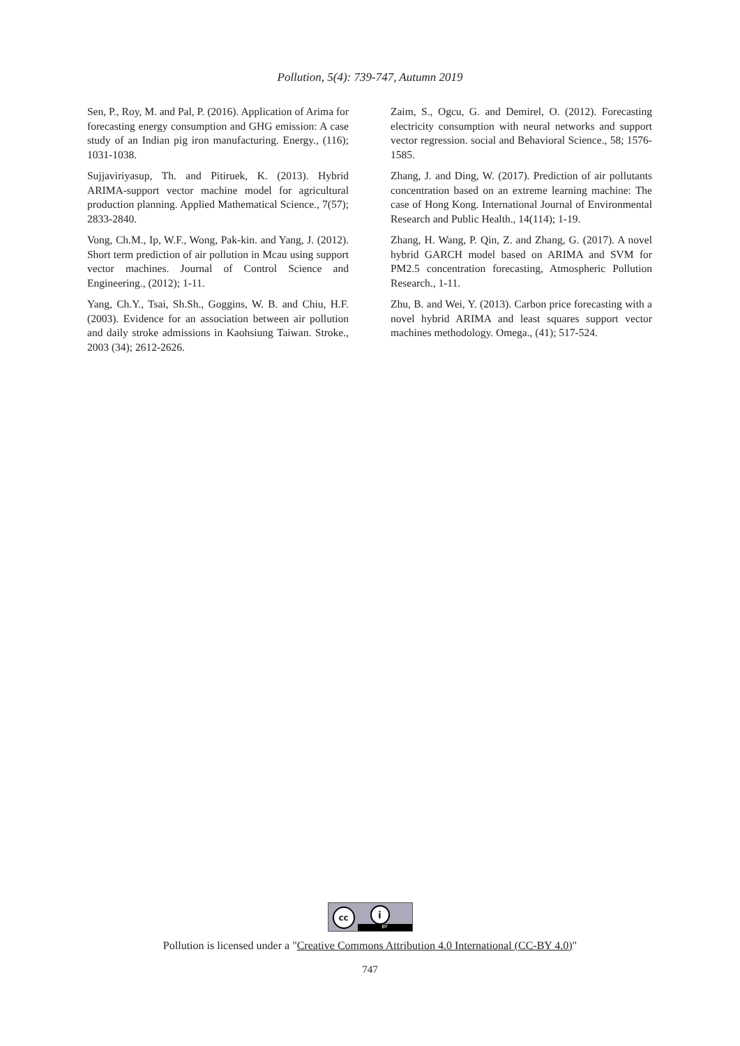Pollution, 5(4): 739-747, Autumn 2019
Sen, P., Roy, M. and Pal, P. (2016). Application of Arima for forecasting energy consumption and GHG emission: A case study of an Indian pig iron manufacturing. Energy., (116); 1031-1038.
Sujjaviriyasup, Th. and Pitiruek, K. (2013). Hybrid ARIMA-support vector machine model for agricultural production planning. Applied Mathematical Science., 7(57); 2833-2840.
Vong, Ch.M., Ip, W.F., Wong, Pak-kin. and Yang, J. (2012). Short term prediction of air pollution in Mcau using support vector machines. Journal of Control Science and Engineering., (2012); 1-11.
Yang, Ch.Y., Tsai, Sh.Sh., Goggins, W. B. and Chiu, H.F. (2003). Evidence for an association between air pollution and daily stroke admissions in Kaohsiung Taiwan. Stroke., 2003 (34); 2612-2626.
Zaim, S., Ogcu, G. and Demirel, O. (2012). Forecasting electricity consumption with neural networks and support vector regression. social and Behavioral Science., 58; 1576-1585.
Zhang, J. and Ding, W. (2017). Prediction of air pollutants concentration based on an extreme learning machine: The case of Hong Kong. International Journal of Environmental Research and Public Health., 14(114); 1-19.
Zhang, H. Wang, P. Qin, Z. and Zhang, G. (2017). A novel hybrid GARCH model based on ARIMA and SVM for PM2.5 concentration forecasting, Atmospheric Pollution Research., 1-11.
Zhu, B. and Wei, Y. (2013). Carbon price forecasting with a novel hybrid ARIMA and least squares support vector machines methodology. Omega., (41); 517-524.
cc i BY
Pollution is licensed under a "Creative Commons Attribution 4.0 International (CC-BY 4.0)"
747